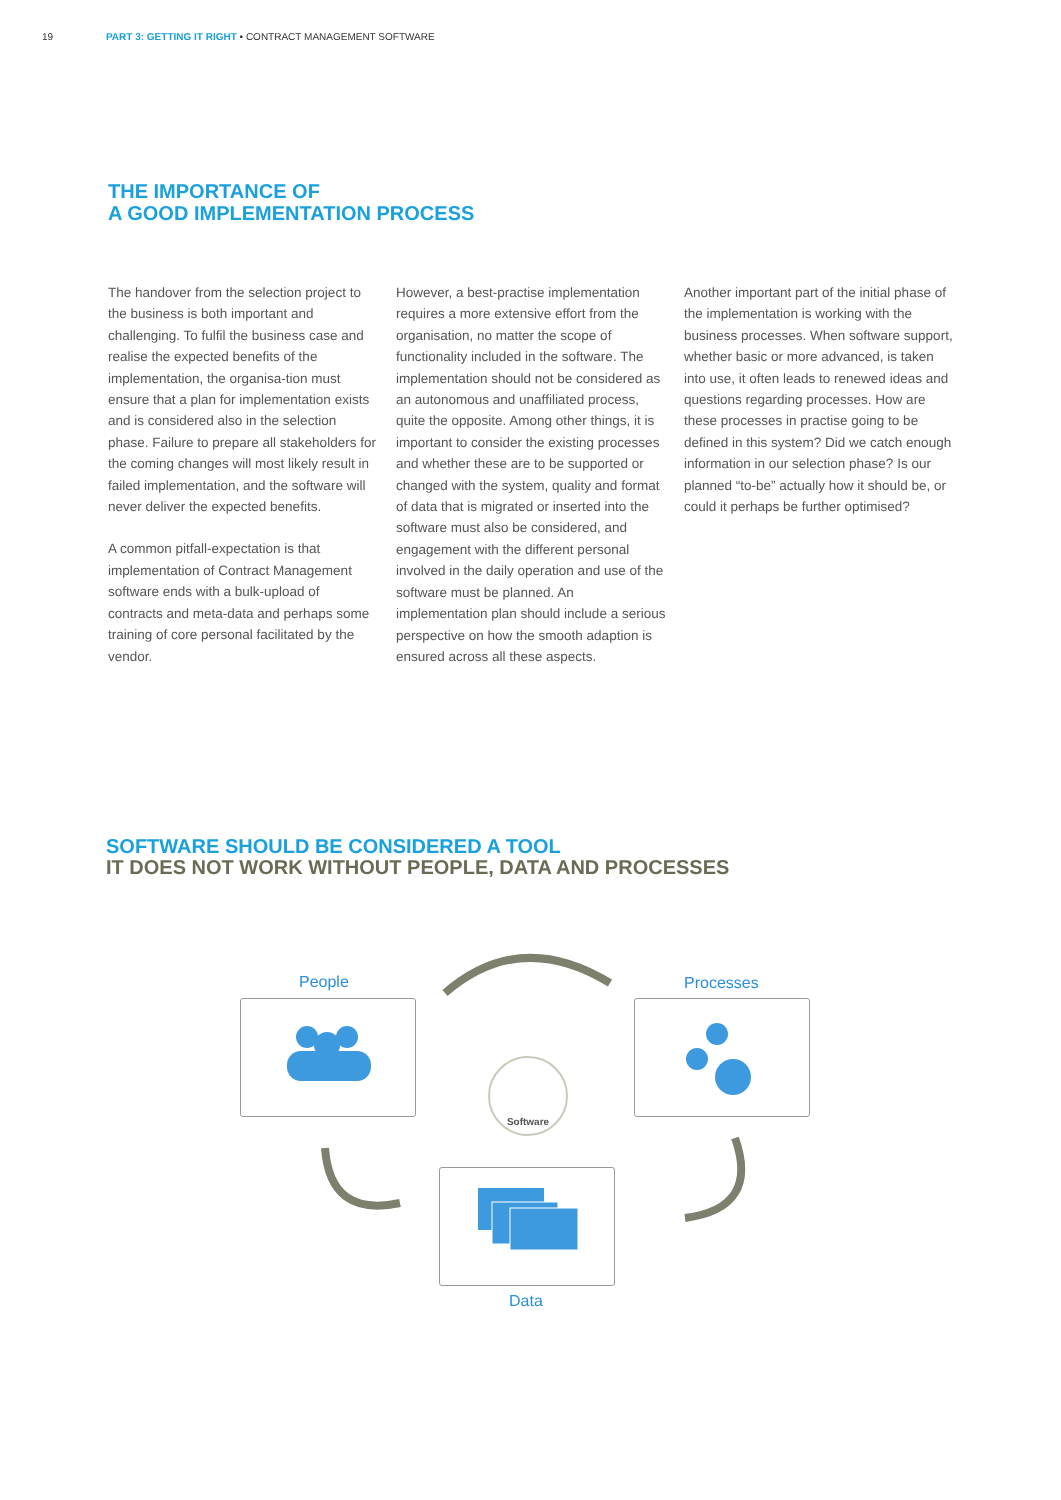19 PART 3: GETTING IT RIGHT • CONTRACT MANAGEMENT SOFTWARE
THE IMPORTANCE OF
A GOOD IMPLEMENTATION PROCESS
The handover from the selection project to the business is both important and challenging. To fulfil the business case and realise the expected benefits of the implementation, the organisa-tion must ensure that a plan for implementation exists and is considered also in the selection phase. Failure to prepare all stakeholders for the coming changes will most likely result in failed implementation, and the software will never deliver the expected benefits.
A common pitfall-expectation is that implementation of Contract Management software ends with a bulk-upload of contracts and meta-data and perhaps some training of core personal facilitated by the vendor.
However, a best-practise implementation requires a more extensive effort from the organisation, no matter the scope of functionality included in the software. The implementation should not be considered as an autonomous and unaffiliated process, quite the opposite. Among other things, it is important to consider the existing processes and whether these are to be supported or changed with the system, quality and format of data that is migrated or inserted into the software must also be considered, and engagement with the different personal involved in the daily operation and use of the software must be planned. An implementation plan should include a serious perspective on how the smooth adaption is ensured across all these aspects.
Another important part of the initial phase of the implementation is working with the business processes. When software support, whether basic or more advanced, is taken into use, it often leads to renewed ideas and questions regarding processes. How are these processes in practise going to be defined in this system? Did we catch enough information in our selection phase? Is our planned “to-be” actually how it should be, or could it perhaps be further optimised?
SOFTWARE SHOULD BE CONSIDERED A TOOL
IT DOES NOT WORK WITHOUT PEOPLE, DATA AND PROCESSES
People Processes
Data
Software